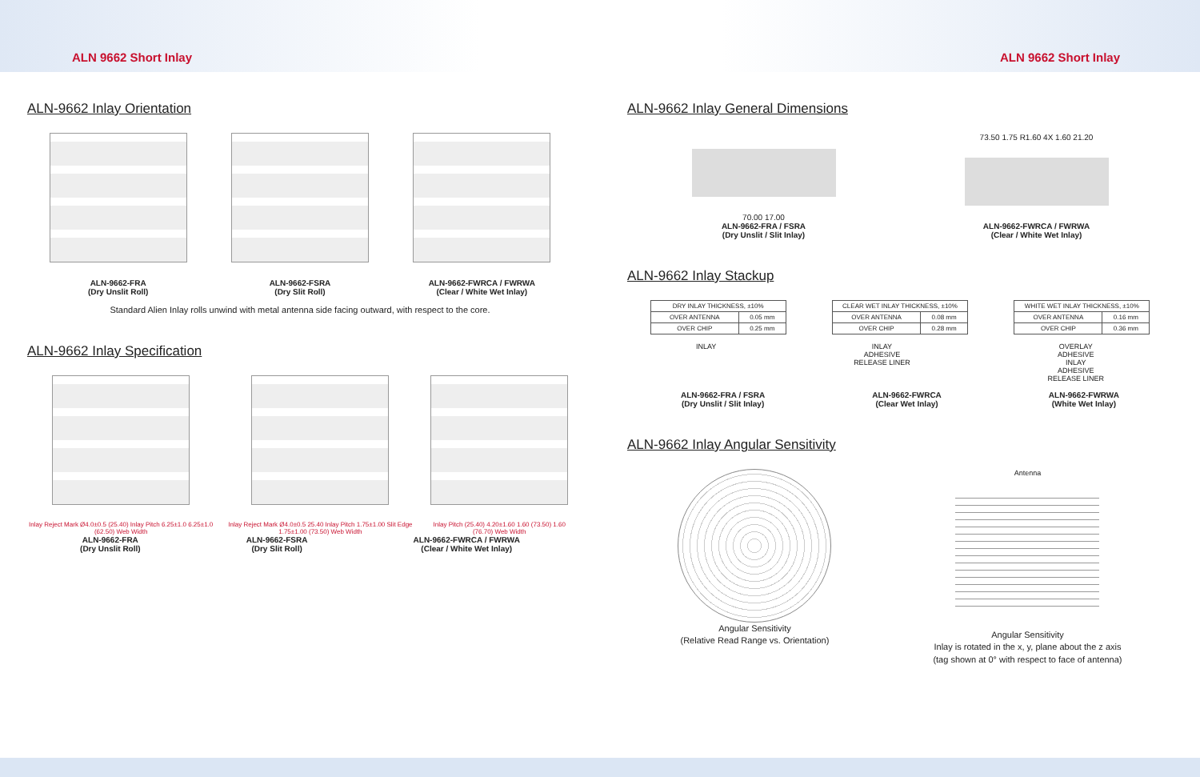ALN 9662 Short Inlay ALN 9662 Short Inlay
ALN-9662 Inlay Orientation
ALN-9662-FRA
(Dry Unslit Roll)
ALN-9662-FSRA
(Dry Slit Roll)
ALN-9662-FWRCA / FWRWA
(Clear / White Wet Inlay)
Standard Alien Inlay rolls unwind with metal antenna side facing outward, with respect to the core.
ALN-9662 Inlay Specification
Inlay Reject Mark Ø4.0±0.5 (25.40) Inlay Pitch 6.25±1.0 6.25±1.0 (62.50) Web Width
Inlay Reject Mark Ø4.0±0.5 25.40 Inlay Pitch 1.75±1.00 Slit Edge 1.75±1.00 (73.50) Web Width
Inlay Pitch (25.40) 4.20±1.60 1.60 (73.50) 1.60 (76.70) Web Width
ALN-9662-FRA
(Dry Unslit Roll)
ALN-9662-FSRA
(Dry Slit Roll)
ALN-9662-FWRCA / FWRWA
(Clear / White Wet Inlay)
ALN-9662 Inlay General Dimensions
70.00 17.00
ALN-9662-FRA / FSRA
(Dry Unslit / Slit Inlay)
73.50 1.75 R1.60 4X 1.60 21.20
ALN-9662-FWRCA / FWRWA
(Clear / White Wet Inlay)
ALN-9662 Inlay Stackup
| DRY INLAY THICKNESS, ±10% | |
| OVER ANTENNA | 0.05 mm |
| OVER CHIP | 0.25 mm |
| CLEAR WET INLAY THICKNESS, ±10% | |
| OVER ANTENNA | 0.08 mm |
| OVER CHIP | 0.28 mm |
| WHITE WET INLAY THICKNESS, ±10% | |
| OVER ANTENNA | 0.16 mm |
| OVER CHIP | 0.36 mm |
INLAY INLAY
ADHESIVE
RELEASE LINER
OVERLAY
ADHESIVE
INLAY
ADHESIVE
RELEASE LINER
ALN-9662-FRA / FSRA
(Dry Unslit / Slit Inlay)
ALN-9662-FWRCA
(Clear Wet Inlay)
ALN-9662-FWRWA
(White Wet Inlay)
ALN-9662 Inlay Angular Sensitivity
Angular Sensitivity
(Relative Read Range vs. Orientation)
Antenna
Angular Sensitivity
Inlay is rotated in the x, y, plane about the z axis
(tag shown at 0° with respect to face of antenna)